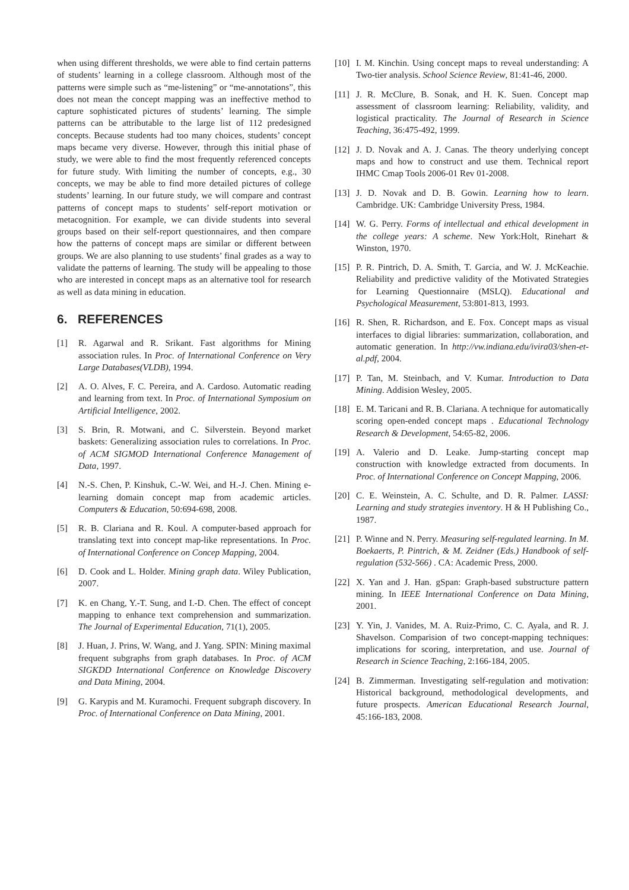when using different thresholds, we were able to find certain patterns of students’ learning in a college classroom. Although most of the patterns were simple such as “me-listening” or “me-annotations”, this does not mean the concept mapping was an ineffective method to capture sophisticated pictures of students’ learning. The simple patterns can be attributable to the large list of 112 predesigned concepts. Because students had too many choices, students’ concept maps became very diverse. However, through this initial phase of study, we were able to find the most frequently referenced concepts for future study. With limiting the number of concepts, e.g., 30 concepts, we may be able to find more detailed pictures of college students’ learning. In our future study, we will compare and contrast patterns of concept maps to students’ self-report motivation or metacognition. For example, we can divide students into several groups based on their self-report questionnaires, and then compare how the patterns of concept maps are similar or different between groups. We are also planning to use students’ final grades as a way to validate the patterns of learning. The study will be appealing to those who are interested in concept maps as an alternative tool for research as well as data mining in education.
6. REFERENCES
[1] R. Agarwal and R. Srikant. Fast algorithms for Mining association rules. In Proc. of International Conference on Very Large Databases(VLDB), 1994.
[2] A. O. Alves, F. C. Pereira, and A. Cardoso. Automatic reading and learning from text. In Proc. of International Symposium on Artificial Intelligence, 2002.
[3] S. Brin, R. Motwani, and C. Silverstein. Beyond market baskets: Generalizing association rules to correlations. In Proc. of ACM SIGMOD International Conference Management of Data, 1997.
[4] N.-S. Chen, P. Kinshuk, C.-W. Wei, and H.-J. Chen. Mining e-learning domain concept map from academic articles. Computers & Education, 50:694-698, 2008.
[5] R. B. Clariana and R. Koul. A computer-based approach for translating text into concept map-like representations. In Proc. of International Conference on Concep Mapping, 2004.
[6] D. Cook and L. Holder. Mining graph data. Wiley Publication, 2007.
[7] K. en Chang, Y.-T. Sung, and I.-D. Chen. The effect of concept mapping to enhance text comprehension and summarization. The Journal of Experimental Education, 71(1), 2005.
[8] J. Huan, J. Prins, W. Wang, and J. Yang. SPIN: Mining maximal frequent subgraphs from graph databases. In Proc. of ACM SIGKDD International Conference on Knowledge Discovery and Data Mining, 2004.
[9] G. Karypis and M. Kuramochi. Frequent subgraph discovery. In Proc. of International Conference on Data Mining, 2001.
[10] I. M. Kinchin. Using concept maps to reveal understanding: A Two-tier analysis. School Science Review, 81:41-46, 2000.
[11] J. R. McClure, B. Sonak, and H. K. Suen. Concept map assessment of classroom learning: Reliability, validity, and logistical practicality. The Journal of Research in Science Teaching, 36:475-492, 1999.
[12] J. D. Novak and A. J. Canas. The theory underlying concept maps and how to construct and use them. Technical report IHMC Cmap Tools 2006-01 Rev 01-2008.
[13] J. D. Novak and D. B. Gowin. Learning how to learn. Cambridge. UK: Cambridge University Press, 1984.
[14] W. G. Perry. Forms of intellectual and ethical development in the college years: A scheme. New York:Holt, Rinehart & Winston, 1970.
[15] P. R. Pintrich, D. A. Smith, T. Garcia, and W. J. McKeachie. Reliability and predictive validity of the Motivated Strategies for Learning Questionnaire (MSLQ). Educational and Psychological Measurement, 53:801-813, 1993.
[16] R. Shen, R. Richardson, and E. Fox. Concept maps as visual interfaces to digial libraries: summarization, collaboration, and automatic generation. In http://vw.indiana.edu/ivira03/shen-et-al.pdf, 2004.
[17] P. Tan, M. Steinbach, and V. Kumar. Introduction to Data Mining. Addision Wesley, 2005.
[18] E. M. Taricani and R. B. Clariana. A technique for automatically scoring open-ended concept maps . Educational Technology Research & Development, 54:65-82, 2006.
[19] A. Valerio and D. Leake. Jump-starting concept map construction with knowledge extracted from documents. In Proc. of International Conference on Concept Mapping, 2006.
[20] C. E. Weinstein, A. C. Schulte, and D. R. Palmer. LASSI: Learning and study strategies inventory. H & H Publishing Co., 1987.
[21] P. Winne and N. Perry. Measuring self-regulated learning. In M. Boekaerts, P. Pintrich, & M. Zeidner (Eds.) Handbook of self-regulation (532-566) . CA: Academic Press, 2000.
[22] X. Yan and J. Han. gSpan: Graph-based substructure pattern mining. In IEEE International Conference on Data Mining, 2001.
[23] Y. Yin, J. Vanides, M. A. Ruiz-Primo, C. C. Ayala, and R. J. Shavelson. Comparision of two concept-mapping techniques: implications for scoring, interpretation, and use. Journal of Research in Science Teaching, 2:166-184, 2005.
[24] B. Zimmerman. Investigating self-regulation and motivation: Historical background, methodological developments, and future prospects. American Educational Research Journal, 45:166-183, 2008.